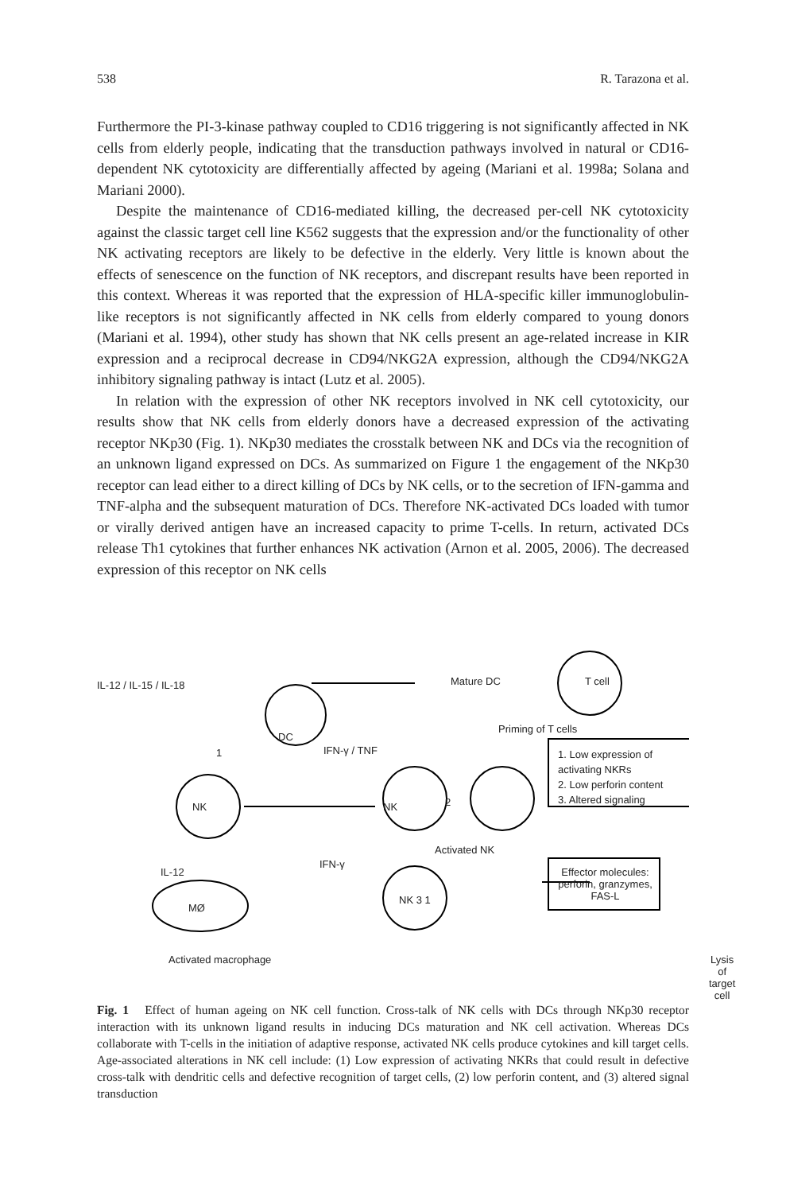538 R. Tarazona et al.
Furthermore the PI-3-kinase pathway coupled to CD16 triggering is not significantly affected in NK cells from elderly people, indicating that the transduction pathways involved in natural or CD16-dependent NK cytotoxicity are differentially affected by ageing (Mariani et al. 1998a; Solana and Mariani 2000).
Despite the maintenance of CD16-mediated killing, the decreased per-cell NK cytotoxicity against the classic target cell line K562 suggests that the expression and/or the functionality of other NK activating receptors are likely to be defective in the elderly. Very little is known about the effects of senescence on the function of NK receptors, and discrepant results have been reported in this context. Whereas it was reported that the expression of HLA-specific killer immunoglobulin-like receptors is not significantly affected in NK cells from elderly compared to young donors (Mariani et al. 1994), other study has shown that NK cells present an age-related increase in KIR expression and a reciprocal decrease in CD94/NKG2A expression, although the CD94/NKG2A inhibitory signaling pathway is intact (Lutz et al. 2005).
In relation with the expression of other NK receptors involved in NK cell cytotoxicity, our results show that NK cells from elderly donors have a decreased expression of the activating receptor NKp30 (Fig. 1). NKp30 mediates the crosstalk between NK and DCs via the recognition of an unknown ligand expressed on DCs. As summarized on Figure 1 the engagement of the NKp30 receptor can lead either to a direct killing of DCs by NK cells, or to the secretion of IFN-gamma and TNF-alpha and the subsequent maturation of DCs. Therefore NK-activated DCs loaded with tumor or virally derived antigen have an increased capacity to prime T-cells. In return, activated DCs release Th1 cytokines that further enhances NK activation (Arnon et al. 2005, 2006). The decreased expression of this receptor on NK cells
IL-12 / IL-15 / IL-18
DC
1
Mature DC T cell
Priming of T cells
IFN-γ / TNF
1. Low expression of activating NKRs
2. Low perforin content
3. Altered signaling
NK NK 2
Activated NK
IL-12
IFN-γ
NK 3 1
Effector molecules: perforin, granzymes, FAS-L
MØ
Activated macrophage
Lysis of target
cell
Fig. 1 Effect of human ageing on NK cell function. Cross-talk of NK cells with DCs through NKp30 receptor interaction with its unknown ligand results in inducing DCs maturation and NK cell activation. Whereas DCs collaborate with T-cells in the initiation of adaptive response, activated NK cells produce cytokines and kill target cells. Age-associated alterations in NK cell include: (1) Low expression of activating NKRs that could result in defective cross-talk with dendritic cells and defective recognition of target cells, (2) low perforin content, and (3) altered signal transduction